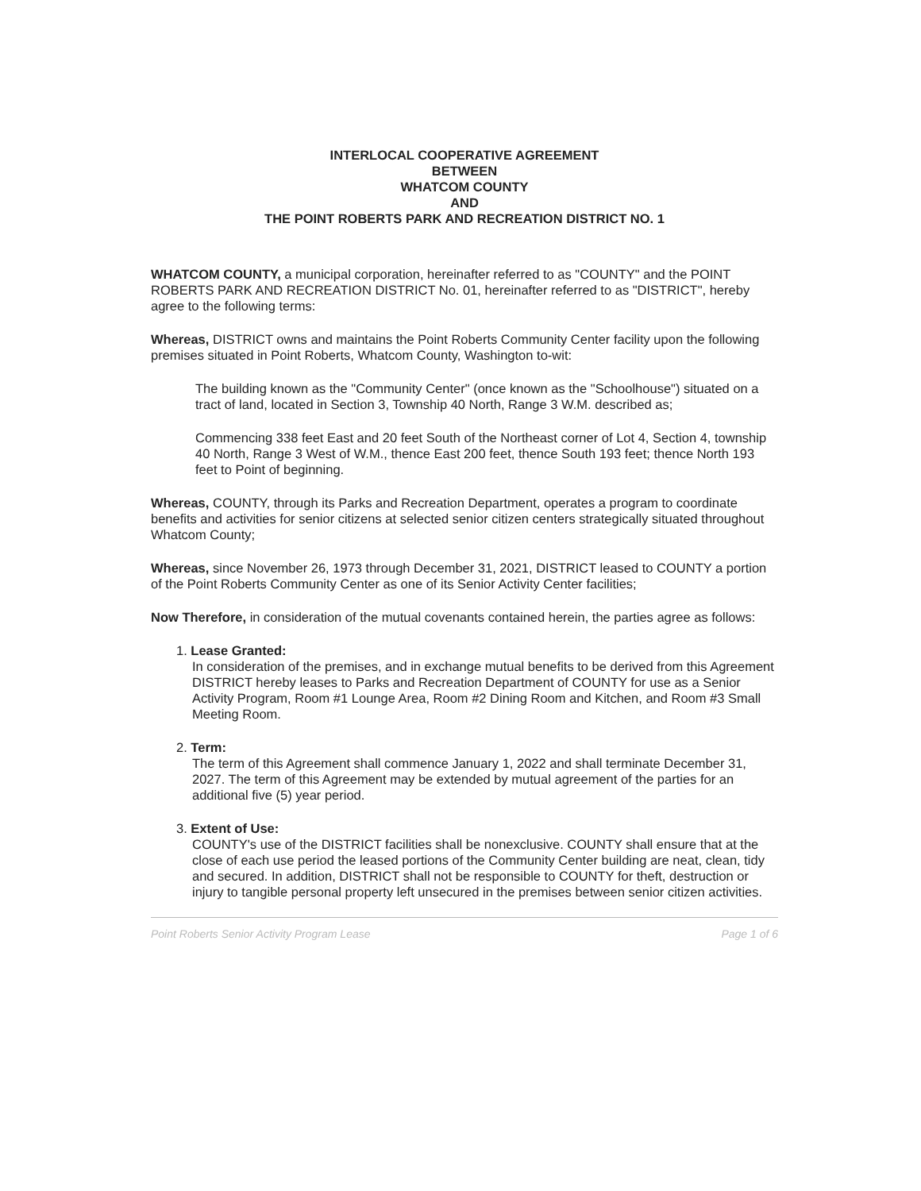INTERLOCAL COOPERATIVE AGREEMENT
BETWEEN
WHATCOM COUNTY
AND
THE POINT ROBERTS PARK AND RECREATION DISTRICT NO. 1
WHATCOM COUNTY, a municipal corporation, hereinafter referred to as "COUNTY" and the POINT ROBERTS PARK AND RECREATION DISTRICT No. 01, hereinafter referred to as "DISTRICT", hereby agree to the following terms:
Whereas, DISTRICT owns and maintains the Point Roberts Community Center facility upon the following premises situated in Point Roberts, Whatcom County, Washington to-wit:
The building known as the "Community Center" (once known as the "Schoolhouse") situated on a tract of land, located in Section 3, Township 40 North, Range 3 W.M. described as;
Commencing 338 feet East and 20 feet South of the Northeast corner of Lot 4, Section 4, township 40 North, Range 3 West of W.M., thence East 200 feet, thence South 193 feet; thence North 193 feet to Point of beginning.
Whereas, COUNTY, through its Parks and Recreation Department, operates a program to coordinate benefits and activities for senior citizens at selected senior citizen centers strategically situated throughout Whatcom County;
Whereas, since November 26, 1973 through December 31, 2021, DISTRICT leased to COUNTY a portion of the Point Roberts Community Center as one of its Senior Activity Center facilities;
Now Therefore, in consideration of the mutual covenants contained herein, the parties agree as follows:
1. Lease Granted:
In consideration of the premises, and in exchange mutual benefits to be derived from this Agreement DISTRICT hereby leases to Parks and Recreation Department of COUNTY for use as a Senior Activity Program, Room #1 Lounge Area, Room #2 Dining Room and Kitchen, and Room #3 Small Meeting Room.
2. Term:
The term of this Agreement shall commence January 1, 2022 and shall terminate December 31, 2027. The term of this Agreement may be extended by mutual agreement of the parties for an additional five (5) year period.
3. Extent of Use:
COUNTY's use of the DISTRICT facilities shall be nonexclusive. COUNTY shall ensure that at the close of each use period the leased portions of the Community Center building are neat, clean, tidy and secured. In addition, DISTRICT shall not be responsible to COUNTY for theft, destruction or injury to tangible personal property left unsecured in the premises between senior citizen activities.
Point Roberts Senior Activity Program Lease Page 1 of 6